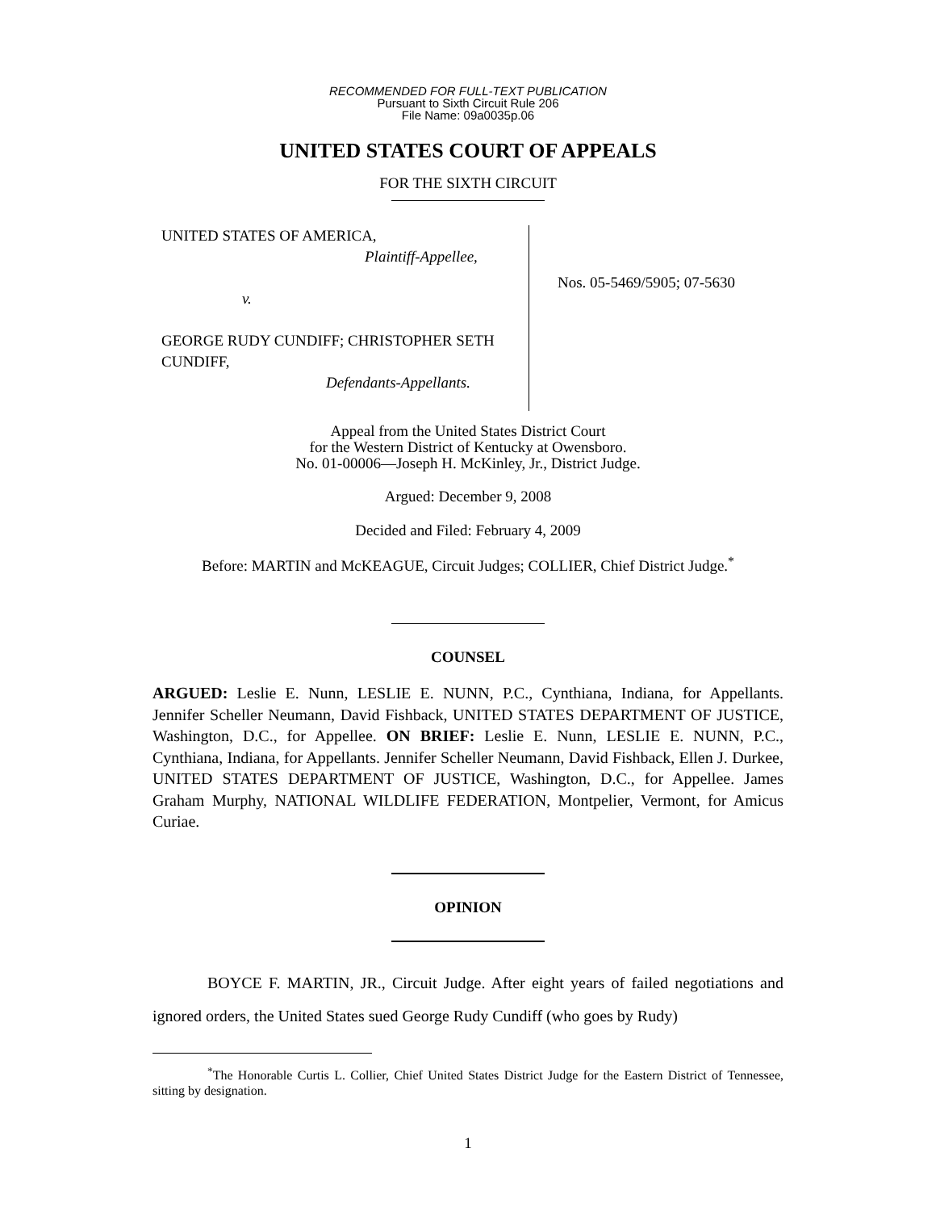RECOMMENDED FOR FULL-TEXT PUBLICATION
Pursuant to Sixth Circuit Rule 206
File Name: 09a0035p.06
UNITED STATES COURT OF APPEALS
FOR THE SIXTH CIRCUIT
UNITED STATES OF AMERICA,
Plaintiff-Appellee,
v.
GEORGE RUDY CUNDIFF; CHRISTOPHER SETH CUNDIFF,
Defendants-Appellants.
Nos. 05-5469/5905; 07-5630
Appeal from the United States District Court
for the Western District of Kentucky at Owensboro.
No. 01-00006—Joseph H. McKinley, Jr., District Judge.
Argued: December 9, 2008
Decided and Filed: February 4, 2009
Before: MARTIN and McKEAGUE, Circuit Judges; COLLIER, Chief District Judge.<sup>*</sup>
COUNSEL
ARGUED: Leslie E. Nunn, LESLIE E. NUNN, P.C., Cynthiana, Indiana, for Appellants. Jennifer Scheller Neumann, David Fishback, UNITED STATES DEPARTMENT OF JUSTICE, Washington, D.C., for Appellee. ON BRIEF: Leslie E. Nunn, LESLIE E. NUNN, P.C., Cynthiana, Indiana, for Appellants. Jennifer Scheller Neumann, David Fishback, Ellen J. Durkee, UNITED STATES DEPARTMENT OF JUSTICE, Washington, D.C., for Appellee. James Graham Murphy, NATIONAL WILDLIFE FEDERATION, Montpelier, Vermont, for Amicus Curiae.
OPINION
BOYCE F. MARTIN, JR., Circuit Judge. After eight years of failed negotiations and ignored orders, the United States sued George Rudy Cundiff (who goes by Rudy)
<sup>*</sup> The Honorable Curtis L. Collier, Chief United States District Judge for the Eastern District of Tennessee, sitting by designation.
1